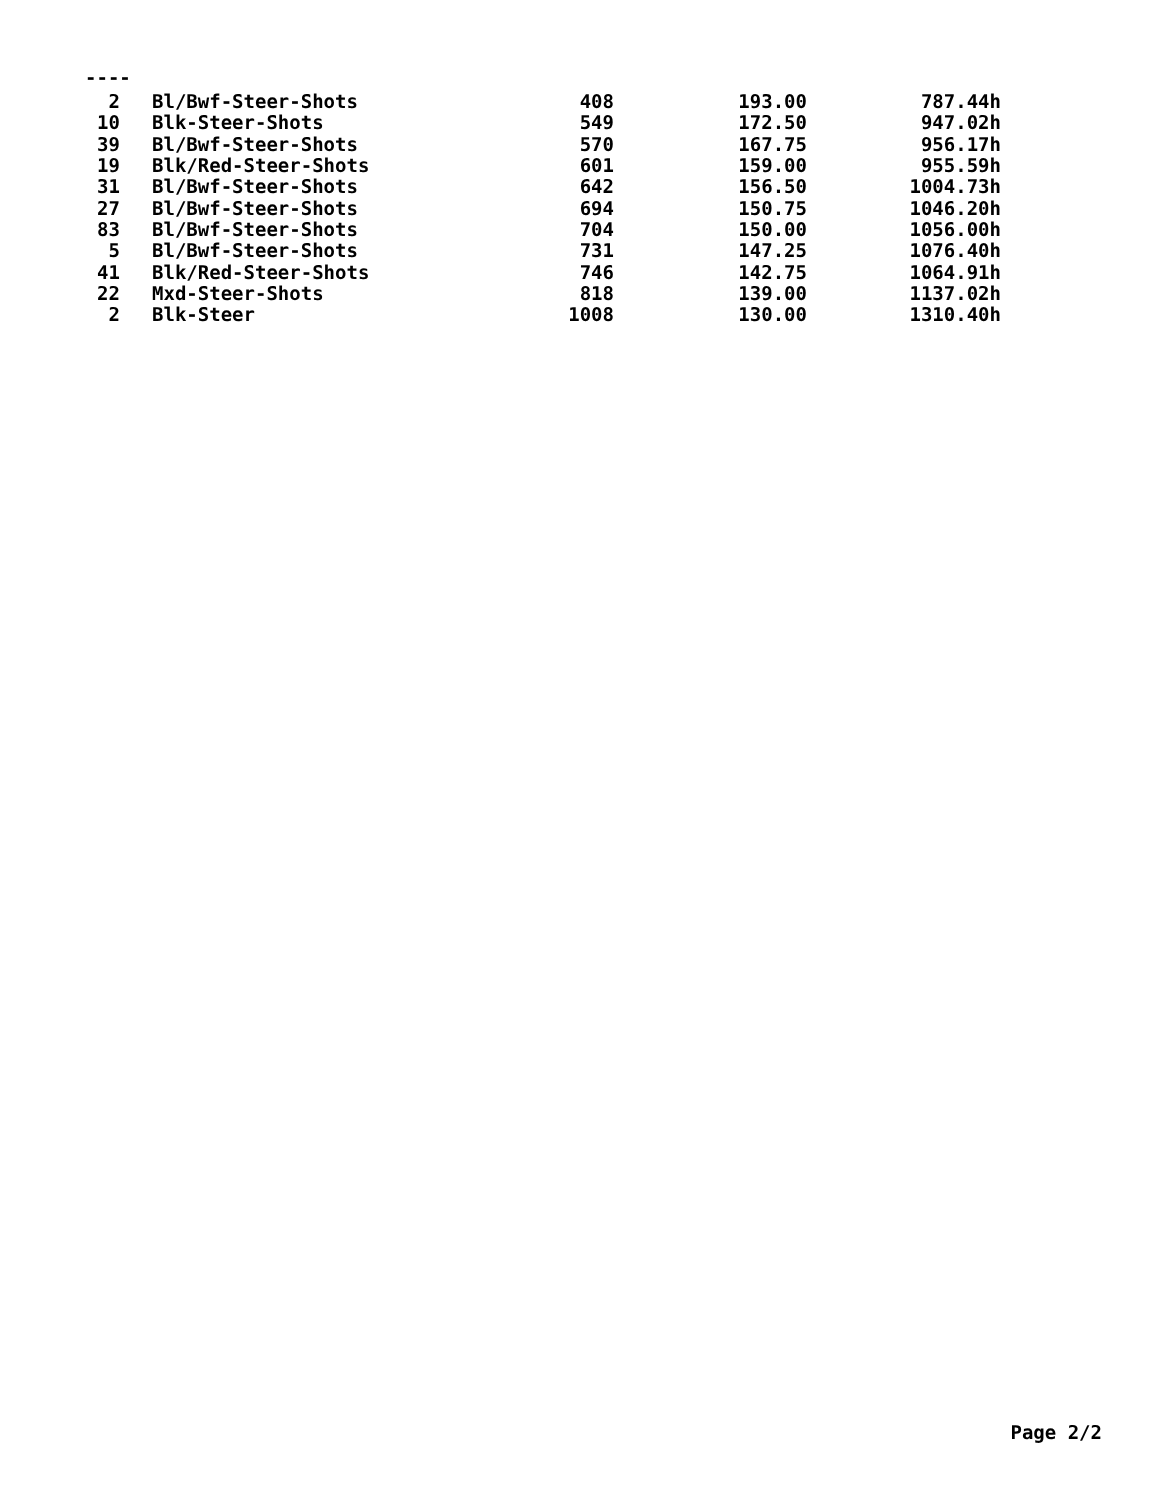----
| 2 | Bl/Bwf-Steer-Shots | 408 | 193.00 | 787.44h |
| 10 | Blk-Steer-Shots | 549 | 172.50 | 947.02h |
| 39 | Bl/Bwf-Steer-Shots | 570 | 167.75 | 956.17h |
| 19 | Blk/Red-Steer-Shots | 601 | 159.00 | 955.59h |
| 31 | Bl/Bwf-Steer-Shots | 642 | 156.50 | 1004.73h |
| 27 | Bl/Bwf-Steer-Shots | 694 | 150.75 | 1046.20h |
| 83 | Bl/Bwf-Steer-Shots | 704 | 150.00 | 1056.00h |
| 5 | Bl/Bwf-Steer-Shots | 731 | 147.25 | 1076.40h |
| 41 | Blk/Red-Steer-Shots | 746 | 142.75 | 1064.91h |
| 22 | Mxd-Steer-Shots | 818 | 139.00 | 1137.02h |
| 2 | Blk-Steer | 1008 | 130.00 | 1310.40h |
Page 2/2